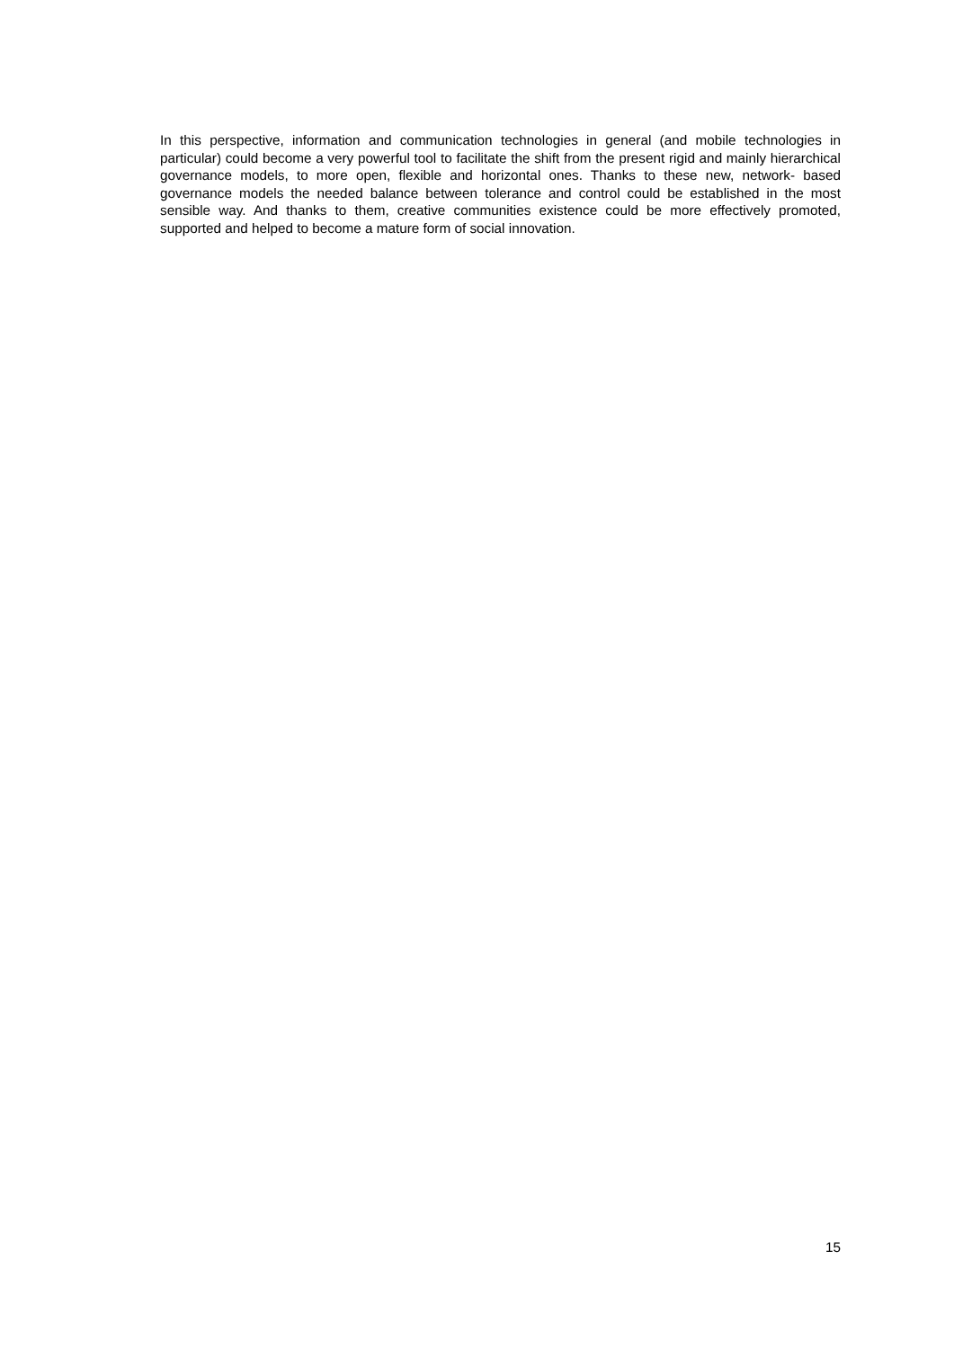In this perspective, information and communication technologies in general (and mobile technologies in particular) could become a very powerful tool to facilitate the shift from the present rigid and mainly hierarchical governance models, to more open, flexible and horizontal ones. Thanks to these new, network- based governance models the needed balance between tolerance and control could be established in the most sensible way. And thanks to them, creative communities existence could be more effectively promoted, supported and helped to become a mature form of social innovation.
15